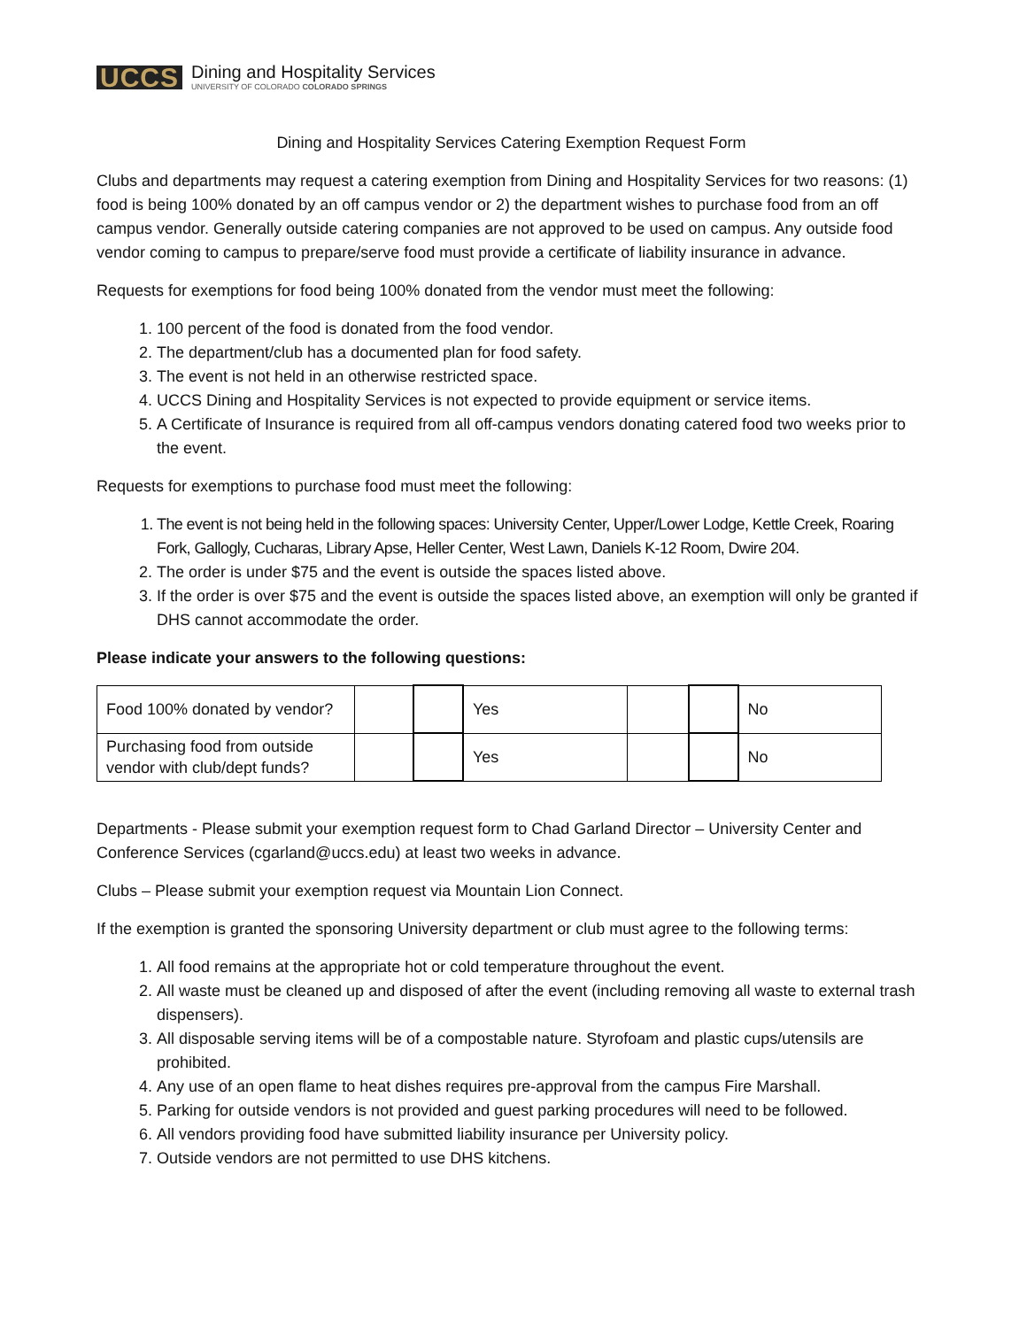UCCS
Dining and Hospitality Services
UNIVERSITY OF COLORADO COLORADO SPRINGS
Dining and Hospitality Services Catering Exemption Request Form
Clubs and departments may request a catering exemption from Dining and Hospitality Services for two reasons: (1) food is being 100% donated by an off campus vendor or 2) the department wishes to purchase food from an off campus vendor. Generally outside catering companies are not approved to be used on campus. Any outside food vendor coming to campus to prepare/serve food must provide a certificate of liability insurance in advance.
Requests for exemptions for food being 100% donated from the vendor must meet the following:
1. 100 percent of the food is donated from the food vendor.
2. The department/club has a documented plan for food safety.
3. The event is not held in an otherwise restricted space.
4. UCCS Dining and Hospitality Services is not expected to provide equipment or service items.
5. A Certificate of Insurance is required from all off-campus vendors donating catered food two weeks prior to the event.
Requests for exemptions to purchase food must meet the following:
1. The event is not being held in the following spaces: University Center, Upper/Lower Lodge, Kettle Creek, Roaring Fork, Gallogly, Cucharas, Library Apse, Heller Center, West Lawn, Daniels K-12 Room, Dwire 204.
2. The order is under $75 and the event is outside the spaces listed above.
3. If the order is over $75 and the event is outside the spaces listed above, an exemption will only be granted if DHS cannot accommodate the order.
Please indicate your answers to the following questions:
| Food 100% donated by vendor? | | | Yes | | | No |
| Purchasing food from outside vendor with club/dept funds? | | | Yes | | | No |
Departments - Please submit your exemption request form to Chad Garland Director – University Center and Conference Services (cgarland@uccs.edu) at least two weeks in advance.
Clubs – Please submit your exemption request via Mountain Lion Connect.
If the exemption is granted the sponsoring University department or club must agree to the following terms:
1. All food remains at the appropriate hot or cold temperature throughout the event.
2. All waste must be cleaned up and disposed of after the event (including removing all waste to external trash dispensers).
3. All disposable serving items will be of a compostable nature. Styrofoam and plastic cups/utensils are prohibited.
4. Any use of an open flame to heat dishes requires pre-approval from the campus Fire Marshall.
5. Parking for outside vendors is not provided and guest parking procedures will need to be followed.
6. All vendors providing food have submitted liability insurance per University policy.
7. Outside vendors are not permitted to use DHS kitchens.